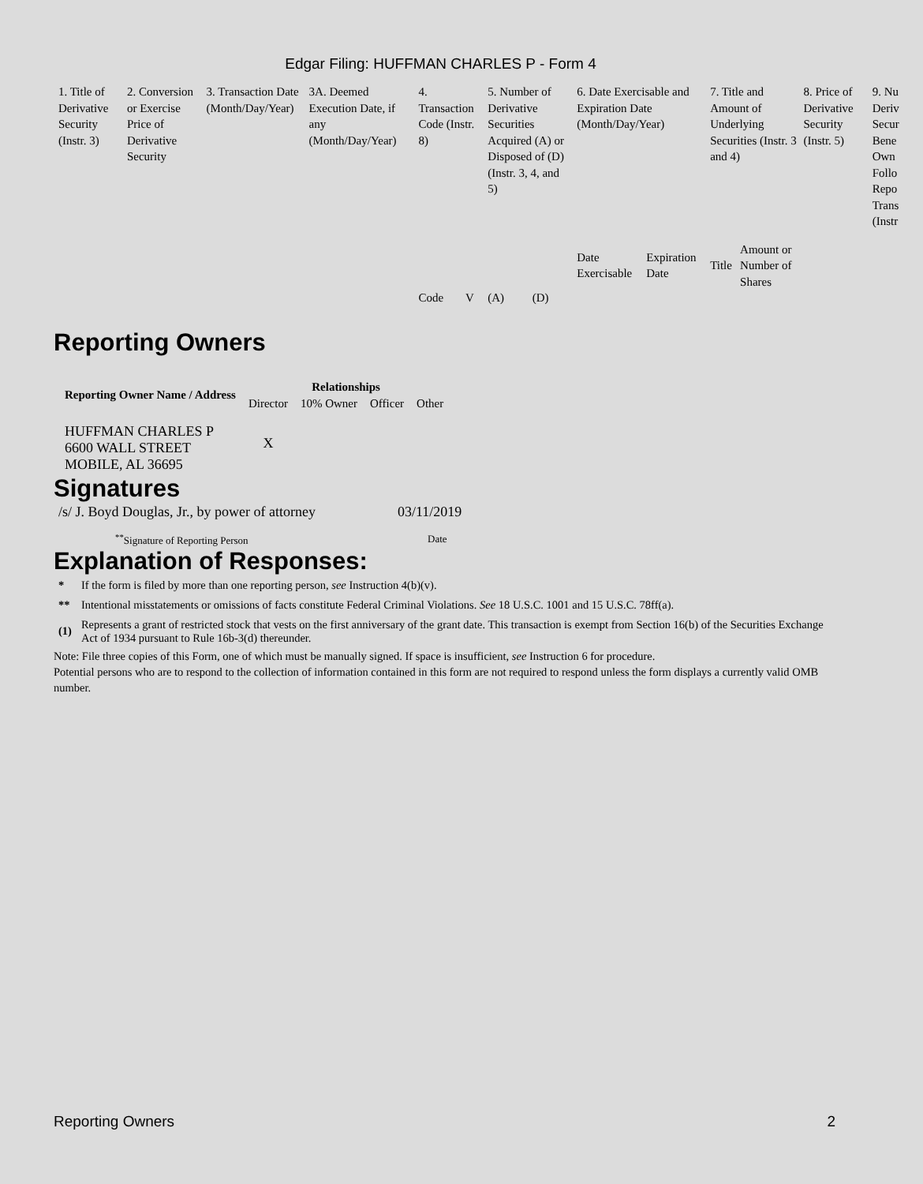Edgar Filing: HUFFMAN CHARLES P - Form 4
| 1. Title of Derivative Security (Instr. 3) | 2. Conversion or Exercise Price of Derivative Security | 3. Transaction Date (Month/Day/Year) | 3A. Deemed Execution Date, if any (Month/Day/Year) | 4. Transaction Code (Instr. 8) | | 5. Number of Derivative Securities Acquired (A) or Disposed of (D) (Instr. 3, 4, and 5) | | 6. Date Exercisable and Expiration Date (Month/Day/Year) | | 7. Title and Amount of Underlying Securities (Instr. 3 and 4) | | 8. Price of Derivative Security (Instr. 5) | 9. Nu Deriv Secur Bene Own Follo Repo Trans (Instr |
| | | | | | | | | Date Exercisable | Expiration Date | Title | Amount or Number of Shares | | |
| | | | | Code | V | (A) | (D) | | | | | | |
Reporting Owners
| Reporting Owner Name / Address | Relationships | | | |
| --- | --- | --- | --- | --- |
| | Director | 10% Owner | Officer | Other |
| HUFFMAN CHARLES P 6600 WALL STREET MOBILE, AL 36695 | X | | | |
Signatures
| /s/ J. Boyd Douglas, Jr., by power of attorney | 03/11/2019 |
| <sup>**</sup> Signature of Reporting Person | Date |
Explanation of Responses:
| * | If the form is filed by more than one reporting person, see Instruction 4(b)(v). |
| ** | Intentional misstatements or omissions of facts constitute Federal Criminal Violations. See 18 U.S.C. 1001 and 15 U.S.C. 78ff(a). |
| (1) | Represents a grant of restricted stock that vests on the first anniversary of the grant date. This transaction is exempt from Section 16(b) of the Securities Exchange Act of 1934 pursuant to Rule 16b-3(d) thereunder. |
Note: File three copies of this Form, one of which must be manually signed. If space is insufficient, see Instruction 6 for procedure.
Potential persons who are to respond to the collection of information contained in this form are not required to respond unless the form displays a currently valid OMB number.
Reporting Owners 2